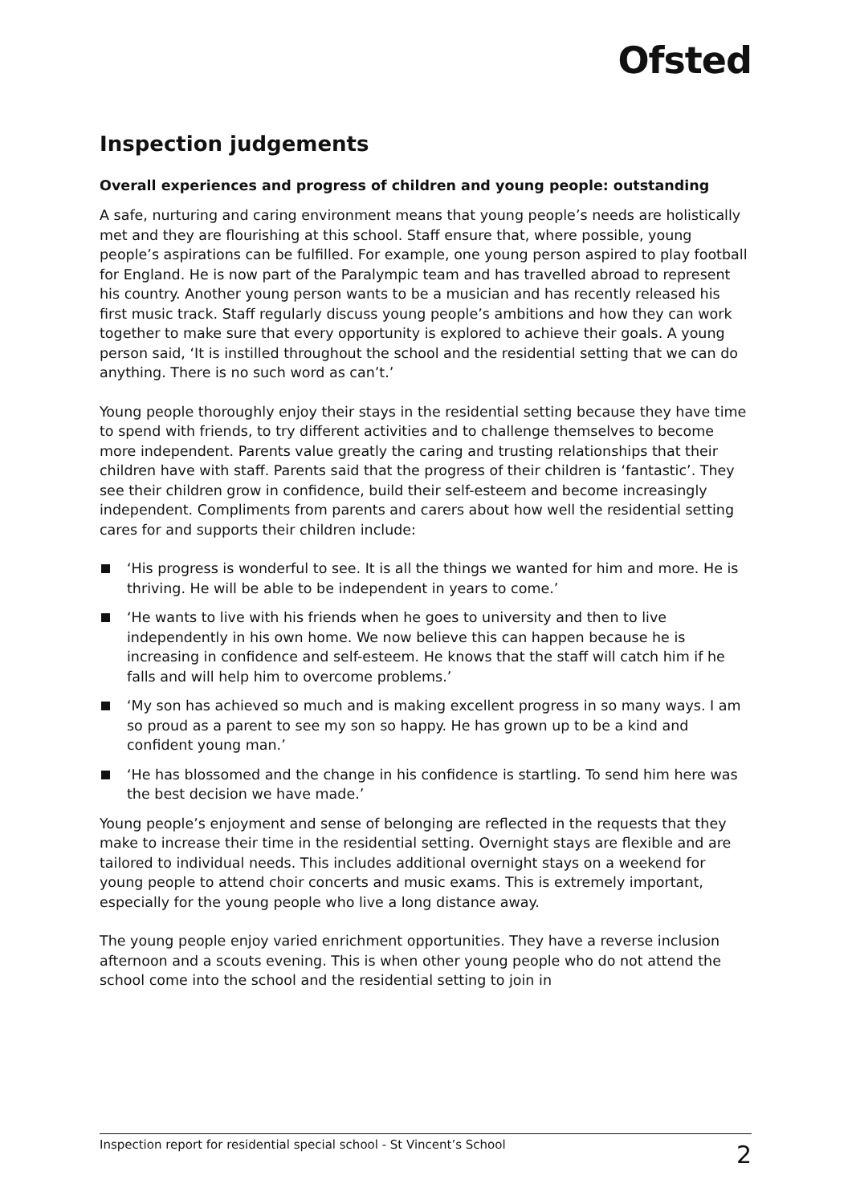Ofsted
Inspection judgements
Overall experiences and progress of children and young people: outstanding
A safe, nurturing and caring environment means that young people’s needs are holistically met and they are flourishing at this school. Staff ensure that, where possible, young people’s aspirations can be fulfilled. For example, one young person aspired to play football for England. He is now part of the Paralympic team and has travelled abroad to represent his country. Another young person wants to be a musician and has recently released his first music track. Staff regularly discuss young people’s ambitions and how they can work together to make sure that every opportunity is explored to achieve their goals. A young person said, ‘It is instilled throughout the school and the residential setting that we can do anything. There is no such word as can’t.’
Young people thoroughly enjoy their stays in the residential setting because they have time to spend with friends, to try different activities and to challenge themselves to become more independent. Parents value greatly the caring and trusting relationships that their children have with staff. Parents said that the progress of their children is ‘fantastic’. They see their children grow in confidence, build their self-esteem and become increasingly independent. Compliments from parents and carers about how well the residential setting cares for and supports their children include:
‘His progress is wonderful to see. It is all the things we wanted for him and more. He is thriving. He will be able to be independent in years to come.’
‘He wants to live with his friends when he goes to university and then to live independently in his own home. We now believe this can happen because he is increasing in confidence and self-esteem. He knows that the staff will catch him if he falls and will help him to overcome problems.’
‘My son has achieved so much and is making excellent progress in so many ways. I am so proud as a parent to see my son so happy. He has grown up to be a kind and confident young man.’
‘He has blossomed and the change in his confidence is startling. To send him here was the best decision we have made.’
Young people’s enjoyment and sense of belonging are reflected in the requests that they make to increase their time in the residential setting. Overnight stays are flexible and are tailored to individual needs. This includes additional overnight stays on a weekend for young people to attend choir concerts and music exams. This is extremely important, especially for the young people who live a long distance away.
The young people enjoy varied enrichment opportunities. They have a reverse inclusion afternoon and a scouts evening. This is when other young people who do not attend the school come into the school and the residential setting to join in
Inspection report for residential special school - St Vincent’s School 2